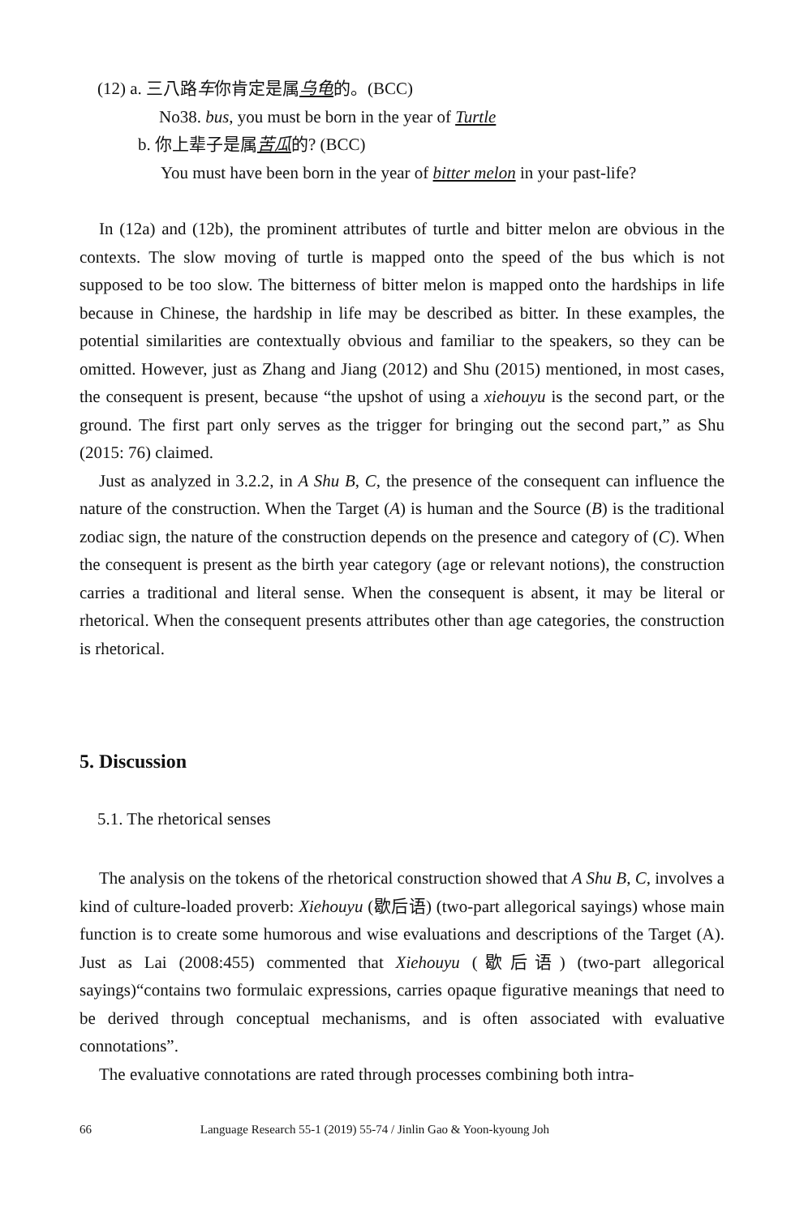(12) a. 三八路车你肯定是属乌龟的。(BCC)
No38. bus, you must be born in the year of Turtle
b. 你上辈子是属苦瓜的? (BCC)
You must have been born in the year of bitter melon in your past-life?
In (12a) and (12b), the prominent attributes of turtle and bitter melon are obvious in the contexts. The slow moving of turtle is mapped onto the speed of the bus which is not supposed to be too slow. The bitterness of bitter melon is mapped onto the hardships in life because in Chinese, the hardship in life may be described as bitter. In these examples, the potential similarities are contextually obvious and familiar to the speakers, so they can be omitted. However, just as Zhang and Jiang (2012) and Shu (2015) mentioned, in most cases, the consequent is present, because “the upshot of using a xiehouyu is the second part, or the ground. The first part only serves as the trigger for bringing out the second part,” as Shu (2015: 76) claimed.
Just as analyzed in 3.2.2, in A Shu B, C, the presence of the consequent can influence the nature of the construction. When the Target (A) is human and the Source (B) is the traditional zodiac sign, the nature of the construction depends on the presence and category of (C). When the consequent is present as the birth year category (age or relevant notions), the construction carries a traditional and literal sense. When the consequent is absent, it may be literal or rhetorical. When the consequent presents attributes other than age categories, the construction is rhetorical.
5. Discussion
5.1. The rhetorical senses
The analysis on the tokens of the rhetorical construction showed that A Shu B, C, involves a kind of culture-loaded proverb: Xiehouyu (歇后语) (two-part allegorical sayings) whose main function is to create some humorous and wise evaluations and descriptions of the Target (A). Just as Lai (2008:455) commented that Xiehouyu (歇后语) (two-part allegorical sayings)“contains two formulaic expressions, carries opaque figurative meanings that need to be derived through conceptual mechanisms, and is often associated with evaluative connotations”.
The evaluative connotations are rated through processes combining both intra-
66 Language Research 55-1 (2019) 55-74 / Jinlin Gao & Yoon-kyoung Joh